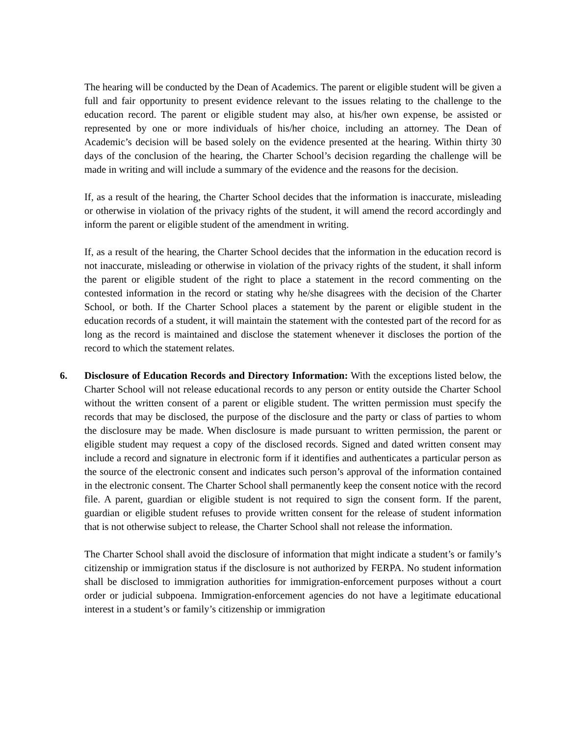The hearing will be conducted by the Dean of Academics. The parent or eligible student will be given a full and fair opportunity to present evidence relevant to the issues relating to the challenge to the education record. The parent or eligible student may also, at his/her own expense, be assisted or represented by one or more individuals of his/her choice, including an attorney. The Dean of Academic’s decision will be based solely on the evidence presented at the hearing. Within thirty 30 days of the conclusion of the hearing, the Charter School’s decision regarding the challenge will be made in writing and will include a summary of the evidence and the reasons for the decision.
If, as a result of the hearing, the Charter School decides that the information is inaccurate, misleading or otherwise in violation of the privacy rights of the student, it will amend the record accordingly and inform the parent or eligible student of the amendment in writing.
If, as a result of the hearing, the Charter School decides that the information in the education record is not inaccurate, misleading or otherwise in violation of the privacy rights of the student, it shall inform the parent or eligible student of the right to place a statement in the record commenting on the contested information in the record or stating why he/she disagrees with the decision of the Charter School, or both. If the Charter School places a statement by the parent or eligible student in the education records of a student, it will maintain the statement with the contested part of the record for as long as the record is maintained and disclose the statement whenever it discloses the portion of the record to which the statement relates.
6. Disclosure of Education Records and Directory Information: With the exceptions listed below, the Charter School will not release educational records to any person or entity outside the Charter School without the written consent of a parent or eligible student. The written permission must specify the records that may be disclosed, the purpose of the disclosure and the party or class of parties to whom the disclosure may be made. When disclosure is made pursuant to written permission, the parent or eligible student may request a copy of the disclosed records. Signed and dated written consent may include a record and signature in electronic form if it identifies and authenticates a particular person as the source of the electronic consent and indicates such person’s approval of the information contained in the electronic consent. The Charter School shall permanently keep the consent notice with the record file. A parent, guardian or eligible student is not required to sign the consent form. If the parent, guardian or eligible student refuses to provide written consent for the release of student information that is not otherwise subject to release, the Charter School shall not release the information.
The Charter School shall avoid the disclosure of information that might indicate a student’s or family’s citizenship or immigration status if the disclosure is not authorized by FERPA. No student information shall be disclosed to immigration authorities for immigration-enforcement purposes without a court order or judicial subpoena. Immigration-enforcement agencies do not have a legitimate educational interest in a student’s or family’s citizenship or immigration